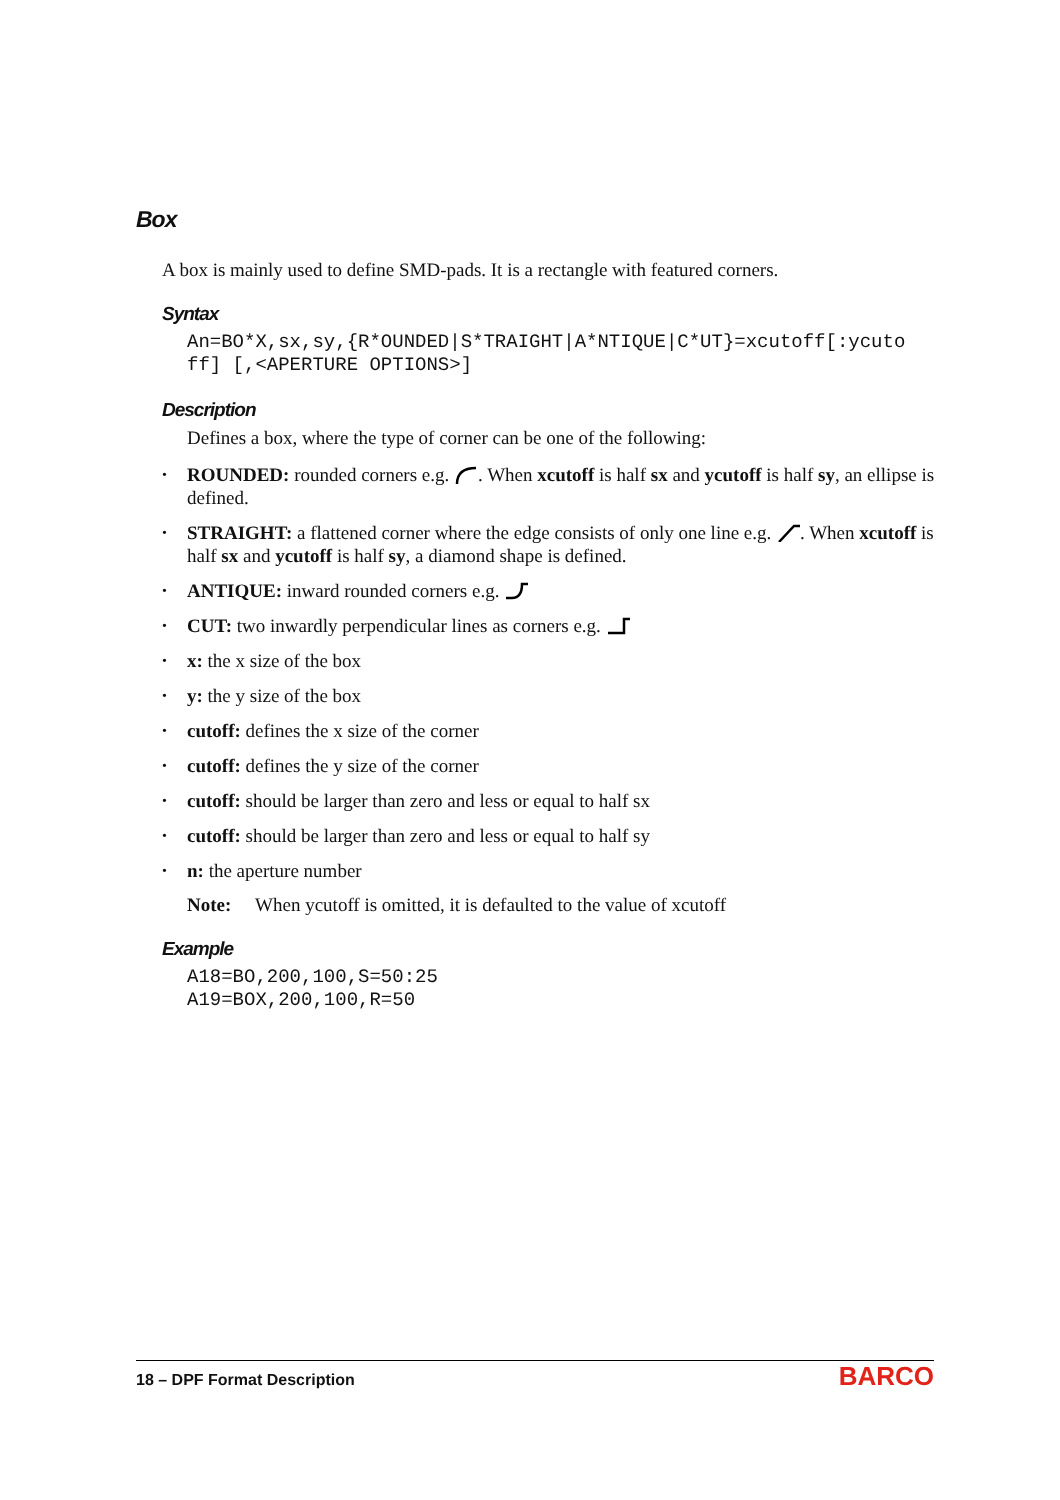Box
A box is mainly used to define SMD-pads. It is a rectangle with featured corners.
Syntax
An=BO*X,sx,sy,{R*OUNDED|S*TRAIGHT|A*NTIQUE|C*UT}=xcutoff[:ycuto
ff] [,<APERTURE OPTIONS>]
Description
Defines a box, where the type of corner can be one of the following:
• ROUNDED: rounded corners e.g. . When xcutoff is half sx and ycutoff is half sy, an ellipse is defined.
• STRAIGHT: a flattened corner where the edge consists of only one line e.g. . When xcutoff is half sx and ycutoff is half sy, a diamond shape is defined.
• ANTIQUE: inward rounded corners e.g.
• CUT: two inwardly perpendicular lines as corners e.g.
• x: the x size of the box
• y: the y size of the box
• cutoff: defines the x size of the corner
• cutoff: defines the y size of the corner
• cutoff: should be larger than zero and less or equal to half sx
• cutoff: should be larger than zero and less or equal to half sy
• n: the aperture number
Note: When ycutoff is omitted, it is defaulted to the value of xcutoff
Example
A18=BO,200,100,S=50:25
A19=BOX,200,100,R=50
18 – DPF Format Description BARCO